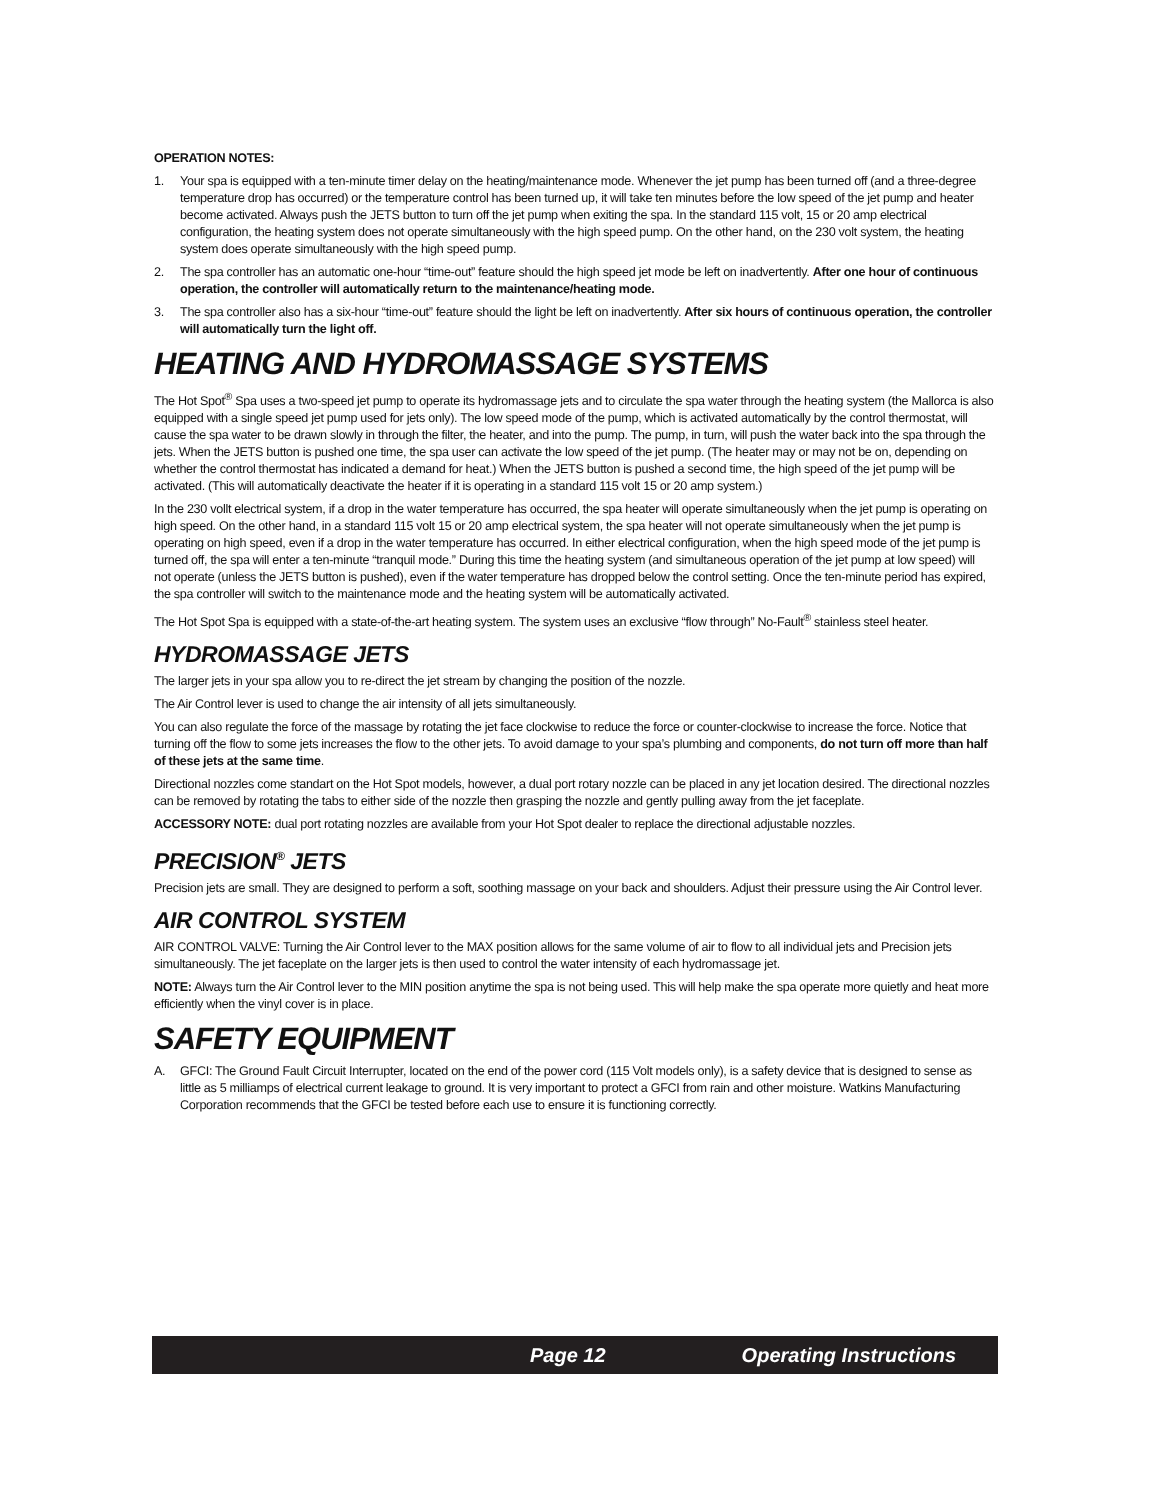OPERATION NOTES:
1. Your spa is equipped with a ten-minute timer delay on the heating/maintenance mode. Whenever the jet pump has been turned off (and a three-degree temperature drop has occurred) or the temperature control has been turned up, it will take ten minutes before the low speed of the jet pump and heater become activated. Always push the JETS button to turn off the jet pump when exiting the spa. In the standard 115 volt, 15 or 20 amp electrical configuration, the heating system does not operate simultaneously with the high speed pump. On the other hand, on the 230 volt system, the heating system does operate simultaneously with the high speed pump.
2. The spa controller has an automatic one-hour “time-out” feature should the high speed jet mode be left on inadvertently. After one hour of continuous operation, the controller will automatically return to the maintenance/heating mode.
3. The spa controller also has a six-hour “time-out” feature should the light be left on inadvertently. After six hours of continuous operation, the controller will automatically turn the light off.
HEATING AND HYDROMASSAGE SYSTEMS
The Hot Spot<sup>®</sup> Spa uses a two-speed jet pump to operate its hydromassage jets and to circulate the spa water through the heating system (the Mallorca is also equipped with a single speed jet pump used for jets only). The low speed mode of the pump, which is activated automatically by the control thermostat, will cause the spa water to be drawn slowly in through the filter, the heater, and into the pump. The pump, in turn, will push the water back into the spa through the jets. When the JETS button is pushed one time, the spa user can activate the low speed of the jet pump. (The heater may or may not be on, depending on whether the control thermostat has indicated a demand for heat.) When the JETS button is pushed a second time, the high speed of the jet pump will be activated. (This will automatically deactivate the heater if it is operating in a standard 115 volt 15 or 20 amp system.)
In the 230 vollt electrical system, if a drop in the water temperature has occurred, the spa heater will operate simultaneously when the jet pump is operating on high speed. On the other hand, in a standard 115 volt 15 or 20 amp electrical system, the spa heater will not operate simultaneously when the jet pump is operating on high speed, even if a drop in the water temperature has occurred. In either electrical configuration, when the high speed mode of the jet pump is turned off, the spa will enter a ten-minute “tranquil mode.” During this time the heating system (and simultaneous operation of the jet pump at low speed) will not operate (unless the JETS button is pushed), even if the water temperature has dropped below the control setting. Once the ten-minute period has expired, the spa controller will switch to the maintenance mode and the heating system will be automatically activated.
The Hot Spot Spa is equipped with a state-of-the-art heating system. The system uses an exclusive “flow through” No-Fault<sup>®</sup> stainless steel heater.
HYDROMASSAGE JETS
The larger jets in your spa allow you to re-direct the jet stream by changing the position of the nozzle.
The Air Control lever is used to change the air intensity of all jets simultaneously.
You can also regulate the force of the massage by rotating the jet face clockwise to reduce the force or counter-clockwise to increase the force. Notice that turning off the flow to some jets increases the flow to the other jets. To avoid damage to your spa’s plumbing and components, do not turn off more than half of these jets at the same time.
Directional nozzles come standart on the Hot Spot models, however, a dual port rotary nozzle can be placed in any jet location desired. The directional nozzles can be removed by rotating the tabs to either side of the nozzle then grasping the nozzle and gently pulling away from the jet faceplate.
ACCESSORY NOTE: dual port rotating nozzles are available from your Hot Spot dealer to replace the directional adjustable nozzles.
PRECISION<sup>®</sup> JETS
Precision jets are small. They are designed to perform a soft, soothing massage on your back and shoulders. Adjust their pressure using the Air Control lever.
AIR CONTROL SYSTEM
AIR CONTROL VALVE: Turning the Air Control lever to the MAX position allows for the same volume of air to flow to all individual jets and Precision jets simultaneously. The jet faceplate on the larger jets is then used to control the water intensity of each hydromassage jet.
NOTE: Always turn the Air Control lever to the MIN position anytime the spa is not being used. This will help make the spa operate more quietly and heat more efficiently when the vinyl cover is in place.
SAFETY EQUIPMENT
A. GFCI: The Ground Fault Circuit Interrupter, located on the end of the power cord (115 Volt models only), is a safety device that is designed to sense as little as 5 milliamps of electrical current leakage to ground. It is very important to protect a GFCI from rain and other moisture. Watkins Manufacturing Corporation recommends that the GFCI be tested before each use to ensure it is functioning correctly.
Page 12 Operating Instructions